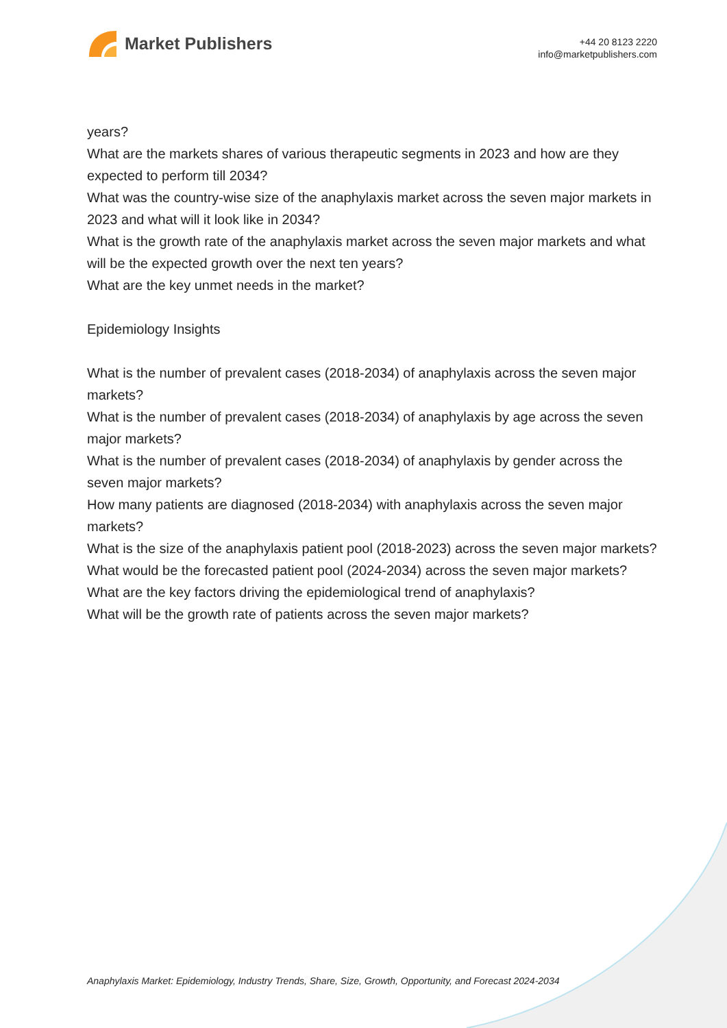Market Publishers
+44 20 8123 2220
info@marketpublishers.com
years?
What are the markets shares of various therapeutic segments in 2023 and how are they expected to perform till 2034?
What was the country-wise size of the anaphylaxis market across the seven major markets in 2023 and what will it look like in 2034?
What is the growth rate of the anaphylaxis market across the seven major markets and what will be the expected growth over the next ten years?
What are the key unmet needs in the market?
Epidemiology Insights
What is the number of prevalent cases (2018-2034) of anaphylaxis across the seven major markets?
What is the number of prevalent cases (2018-2034) of anaphylaxis by age across the seven major markets?
What is the number of prevalent cases (2018-2034) of anaphylaxis by gender across the seven major markets?
How many patients are diagnosed (2018-2034) with anaphylaxis across the seven major markets?
What is the size of the anaphylaxis patient pool (2018-2023) across the seven major markets?
What would be the forecasted patient pool (2024-2034) across the seven major markets?
What are the key factors driving the epidemiological trend of anaphylaxis?
What will be the growth rate of patients across the seven major markets?
Anaphylaxis Market: Epidemiology, Industry Trends, Share, Size, Growth, Opportunity, and Forecast 2024-2034